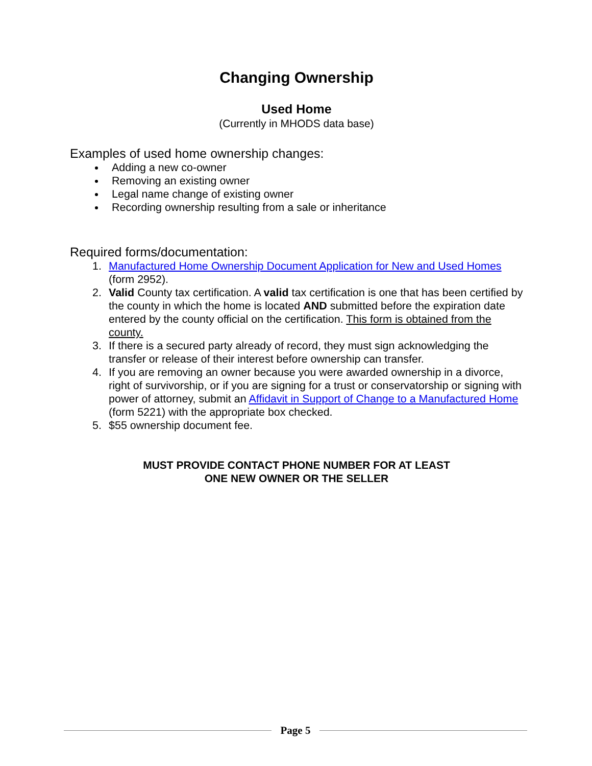Changing Ownership
Used Home
(Currently in MHODS data base)
Examples of used home ownership changes:
Adding a new co-owner
Removing an existing owner
Legal name change of existing owner
Recording ownership resulting from a sale or inheritance
Required forms/documentation:
1. Manufactured Home Ownership Document Application for New and Used Homes (form 2952).
2. Valid County tax certification. A valid tax certification is one that has been certified by the county in which the home is located AND submitted before the expiration date entered by the county official on the certification. This form is obtained from the county.
3. If there is a secured party already of record, they must sign acknowledging the transfer or release of their interest before ownership can transfer.
4. If you are removing an owner because you were awarded ownership in a divorce, right of survivorship, or if you are signing for a trust or conservatorship or signing with power of attorney, submit an Affidavit in Support of Change to a Manufactured Home (form 5221) with the appropriate box checked.
5. $55 ownership document fee.
MUST PROVIDE CONTACT PHONE NUMBER FOR AT LEAST
ONE NEW OWNER OR THE SELLER
Page 5